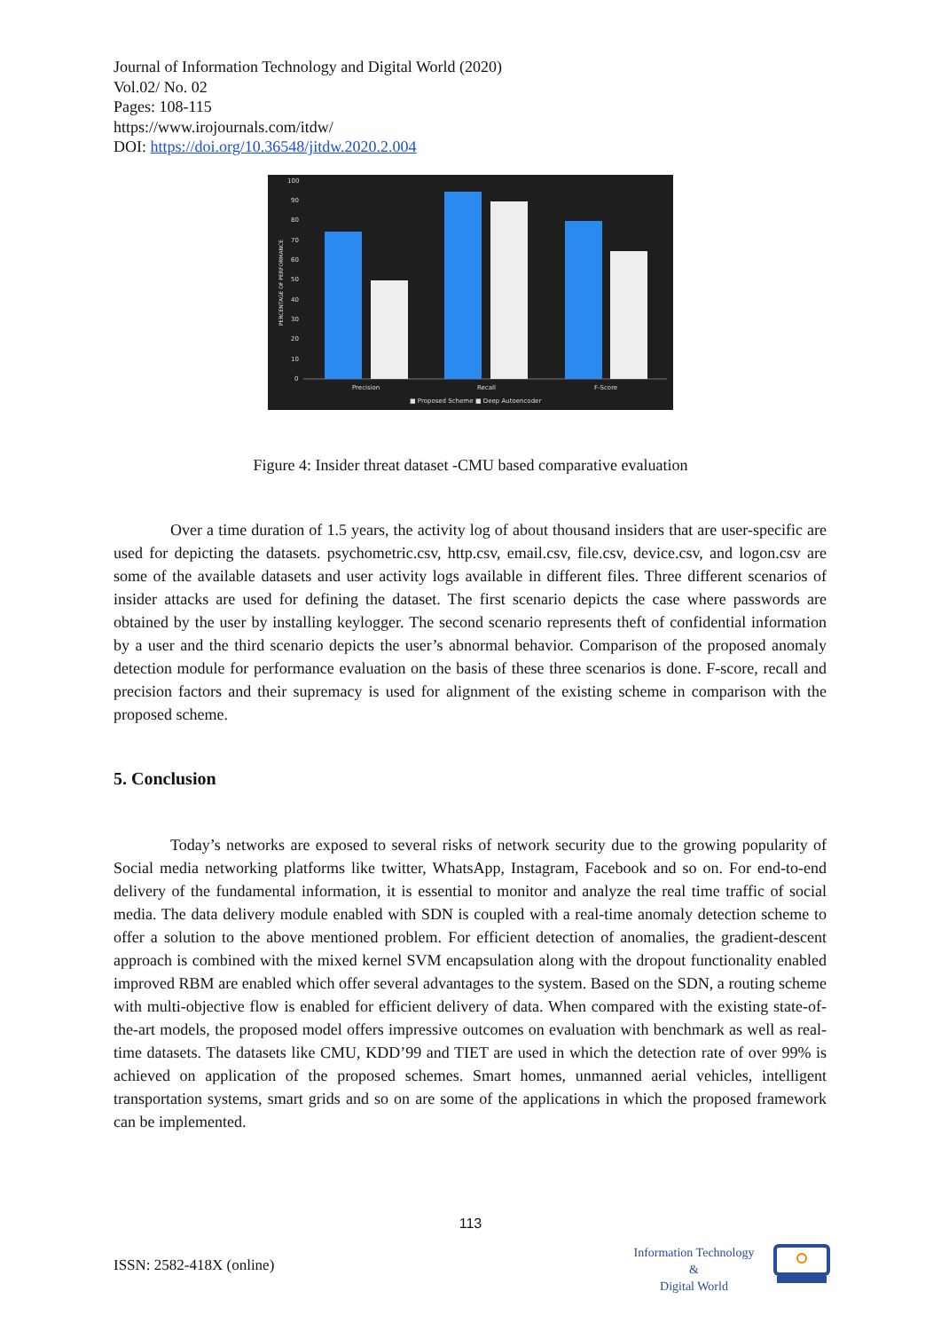Journal of Information Technology and Digital World (2020)
Vol.02/ No. 02
Pages: 108-115
https://www.irojournals.com/itdw/
DOI: https://doi.org/10.36548/jitdw.2020.2.004
100
90
80
70
60
50
40
30
20
10
0
Precision
Recall
F-Score
■ Proposed Scheme
■ Deep Autoencoder
PERCENTAGE OF PERFORMANCE
Figure 4: Insider threat dataset -CMU based comparative evaluation
Over a time duration of 1.5 years, the activity log of about thousand insiders that are user-specific are used for depicting the datasets. psychometric.csv, http.csv, email.csv, file.csv, device.csv, and logon.csv are some of the available datasets and user activity logs available in different files. Three different scenarios of insider attacks are used for defining the dataset. The first scenario depicts the case where passwords are obtained by the user by installing keylogger. The second scenario represents theft of confidential information by a user and the third scenario depicts the user’s abnormal behavior. Comparison of the proposed anomaly detection module for performance evaluation on the basis of these three scenarios is done. F-score, recall and precision factors and their supremacy is used for alignment of the existing scheme in comparison with the proposed scheme.
5. Conclusion
Today’s networks are exposed to several risks of network security due to the growing popularity of Social media networking platforms like twitter, WhatsApp, Instagram, Facebook and so on. For end-to-end delivery of the fundamental information, it is essential to monitor and analyze the real time traffic of social media. The data delivery module enabled with SDN is coupled with a real-time anomaly detection scheme to offer a solution to the above mentioned problem. For efficient detection of anomalies, the gradient-descent approach is combined with the mixed kernel SVM encapsulation along with the dropout functionality enabled improved RBM are enabled which offer several advantages to the system. Based on the SDN, a routing scheme with multi-objective flow is enabled for efficient delivery of data. When compared with the existing state-of-the-art models, the proposed model offers impressive outcomes on evaluation with benchmark as well as real-time datasets. The datasets like CMU, KDD’99 and TIET are used in which the detection rate of over 99% is achieved on application of the proposed schemes. Smart homes, unmanned aerial vehicles, intelligent transportation systems, smart grids and so on are some of the applications in which the proposed framework can be implemented.
113
ISSN: 2582-418X (online)
Information Technology
&
Digital World